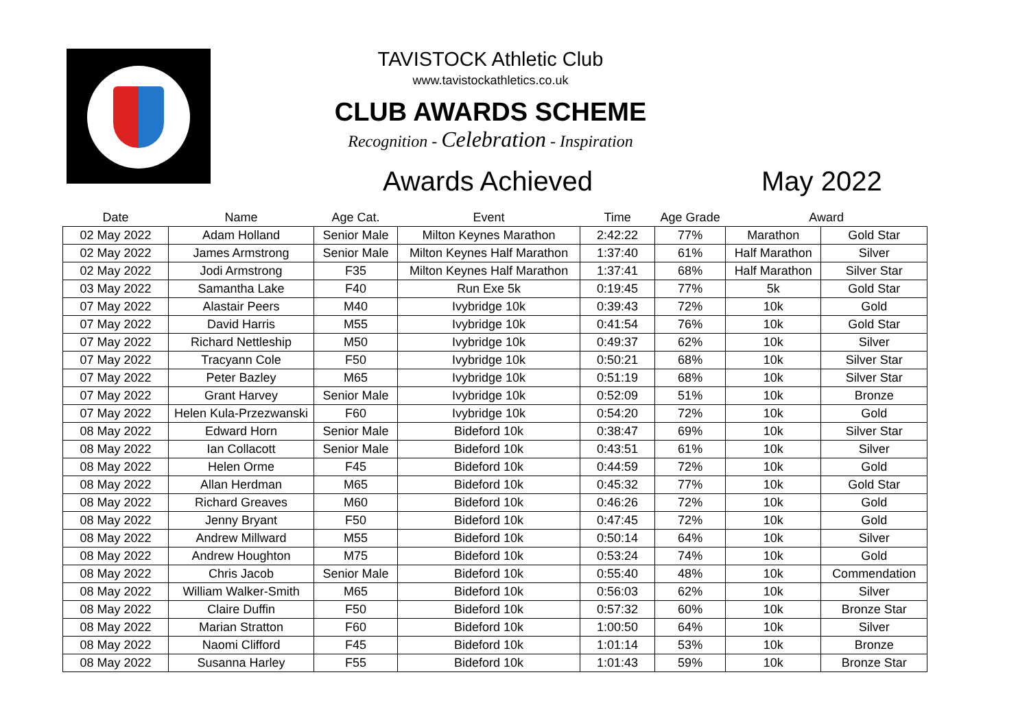TAVISTOCK Athletic Club
www.tavistockathletics.co.uk
CLUB AWARDS SCHEME
Recognition - Celebration - Inspiration
Awards Achieved May 2022
| Date | Name | Age Cat. | Event | Time | Age Grade | Award | |
| --- | --- | --- | --- | --- | --- | --- | --- |
| 02 May 2022 | Adam Holland | Senior Male | Milton Keynes Marathon | 2:42:22 | 77% | Marathon | Gold Star |
| 02 May 2022 | James Armstrong | Senior Male | Milton Keynes Half Marathon | 1:37:40 | 61% | Half Marathon | Silver |
| 02 May 2022 | Jodi Armstrong | F35 | Milton Keynes Half Marathon | 1:37:41 | 68% | Half Marathon | Silver Star |
| 03 May 2022 | Samantha Lake | F40 | Run Exe 5k | 0:19:45 | 77% | 5k | Gold Star |
| 07 May 2022 | Alastair Peers | M40 | Ivybridge 10k | 0:39:43 | 72% | 10k | Gold |
| 07 May 2022 | David Harris | M55 | Ivybridge 10k | 0:41:54 | 76% | 10k | Gold Star |
| 07 May 2022 | Richard Nettleship | M50 | Ivybridge 10k | 0:49:37 | 62% | 10k | Silver |
| 07 May 2022 | Tracyann Cole | F50 | Ivybridge 10k | 0:50:21 | 68% | 10k | Silver Star |
| 07 May 2022 | Peter Bazley | M65 | Ivybridge 10k | 0:51:19 | 68% | 10k | Silver Star |
| 07 May 2022 | Grant Harvey | Senior Male | Ivybridge 10k | 0:52:09 | 51% | 10k | Bronze |
| 07 May 2022 | Helen Kula-Przezwanski | F60 | Ivybridge 10k | 0:54:20 | 72% | 10k | Gold |
| 08 May 2022 | Edward Horn | Senior Male | Bideford 10k | 0:38:47 | 69% | 10k | Silver Star |
| 08 May 2022 | Ian Collacott | Senior Male | Bideford 10k | 0:43:51 | 61% | 10k | Silver |
| 08 May 2022 | Helen Orme | F45 | Bideford 10k | 0:44:59 | 72% | 10k | Gold |
| 08 May 2022 | Allan Herdman | M65 | Bideford 10k | 0:45:32 | 77% | 10k | Gold Star |
| 08 May 2022 | Richard Greaves | M60 | Bideford 10k | 0:46:26 | 72% | 10k | Gold |
| 08 May 2022 | Jenny Bryant | F50 | Bideford 10k | 0:47:45 | 72% | 10k | Gold |
| 08 May 2022 | Andrew Millward | M55 | Bideford 10k | 0:50:14 | 64% | 10k | Silver |
| 08 May 2022 | Andrew Houghton | M75 | Bideford 10k | 0:53:24 | 74% | 10k | Gold |
| 08 May 2022 | Chris Jacob | Senior Male | Bideford 10k | 0:55:40 | 48% | 10k | Commendation |
| 08 May 2022 | William Walker-Smith | M65 | Bideford 10k | 0:56:03 | 62% | 10k | Silver |
| 08 May 2022 | Claire Duffin | F50 | Bideford 10k | 0:57:32 | 60% | 10k | Bronze Star |
| 08 May 2022 | Marian Stratton | F60 | Bideford 10k | 1:00:50 | 64% | 10k | Silver |
| 08 May 2022 | Naomi Clifford | F45 | Bideford 10k | 1:01:14 | 53% | 10k | Bronze |
| 08 May 2022 | Susanna Harley | F55 | Bideford 10k | 1:01:43 | 59% | 10k | Bronze Star |